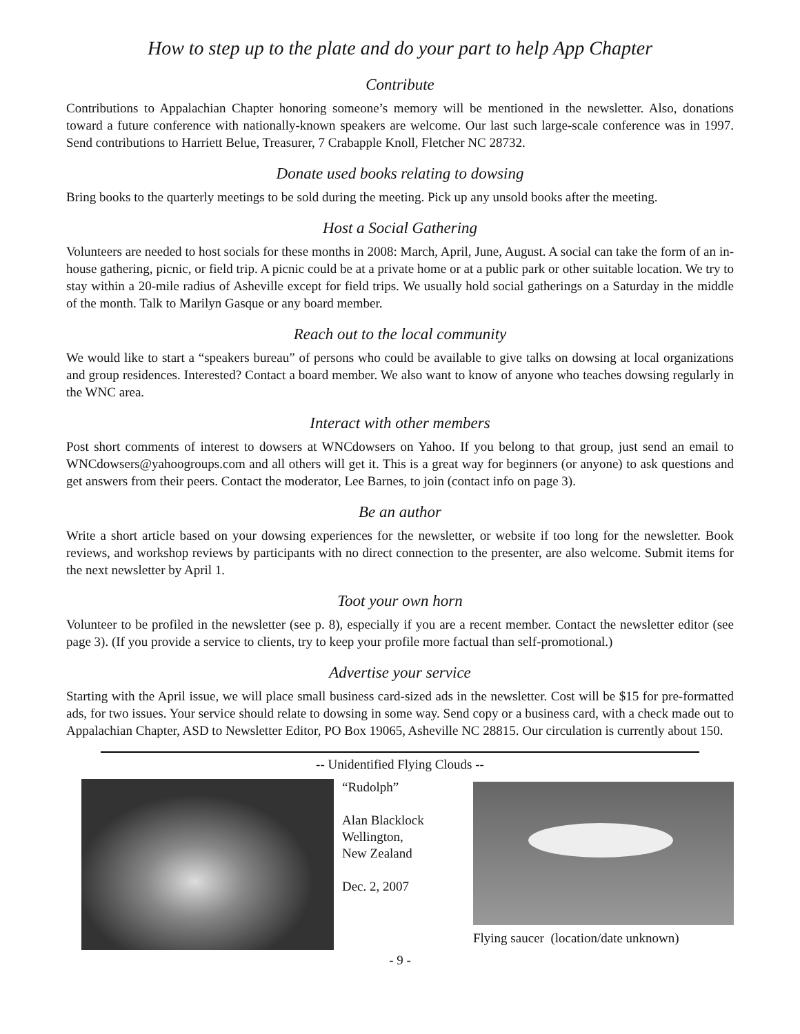How to step up to the plate and do your part to help App Chapter
Contribute
Contributions to Appalachian Chapter honoring someone’s memory will be mentioned in the newsletter. Also, donations toward a future conference with nationally-known speakers are welcome. Our last such large-scale conference was in 1997. Send contributions to Harriett Belue, Treasurer, 7 Crabapple Knoll, Fletcher NC 28732.
Donate used books relating to dowsing
Bring books to the quarterly meetings to be sold during the meeting. Pick up any unsold books after the meeting.
Host a Social Gathering
Volunteers are needed to host socials for these months in 2008: March, April, June, August. A social can take the form of an in-house gathering, picnic, or field trip. A picnic could be at a private home or at a public park or other suitable location. We try to stay within a 20-mile radius of Asheville except for field trips. We usually hold social gatherings on a Saturday in the middle of the month. Talk to Marilyn Gasque or any board member.
Reach out to the local community
We would like to start a “speakers bureau” of persons who could be available to give talks on dowsing at local organizations and group residences. Interested? Contact a board member. We also want to know of anyone who teaches dowsing regularly in the WNC area.
Interact with other members
Post short comments of interest to dowsers at WNCdowsers on Yahoo. If you belong to that group, just send an email to WNCdowsers@yahoogroups.com and all others will get it. This is a great way for beginners (or anyone) to ask questions and get answers from their peers. Contact the moderator, Lee Barnes, to join (contact info on page 3).
Be an author
Write a short article based on your dowsing experiences for the newsletter, or website if too long for the newsletter. Book reviews, and workshop reviews by participants with no direct connection to the presenter, are also welcome. Submit items for the next newsletter by April 1.
Toot your own horn
Volunteer to be profiled in the newsletter (see p. 8), especially if you are a recent member. Contact the newsletter editor (see page 3). (If you provide a service to clients, try to keep your profile more factual than self-promotional.)
Advertise your service
Starting with the April issue, we will place small business card-sized ads in the newsletter. Cost will be $15 for pre-formatted ads, for two issues. Your service should relate to dowsing in some way. Send copy or a business card, with a check made out to Appalachian Chapter, ASD to Newsletter Editor, PO Box 19065, Asheville NC 28815. Our circulation is currently about 150.
-- Unidentified Flying Clouds --
“Rudolph”
Alan Blacklock
Wellington,
New Zealand
Dec. 2, 2007
Flying saucer (location/date unknown)
- 9 -